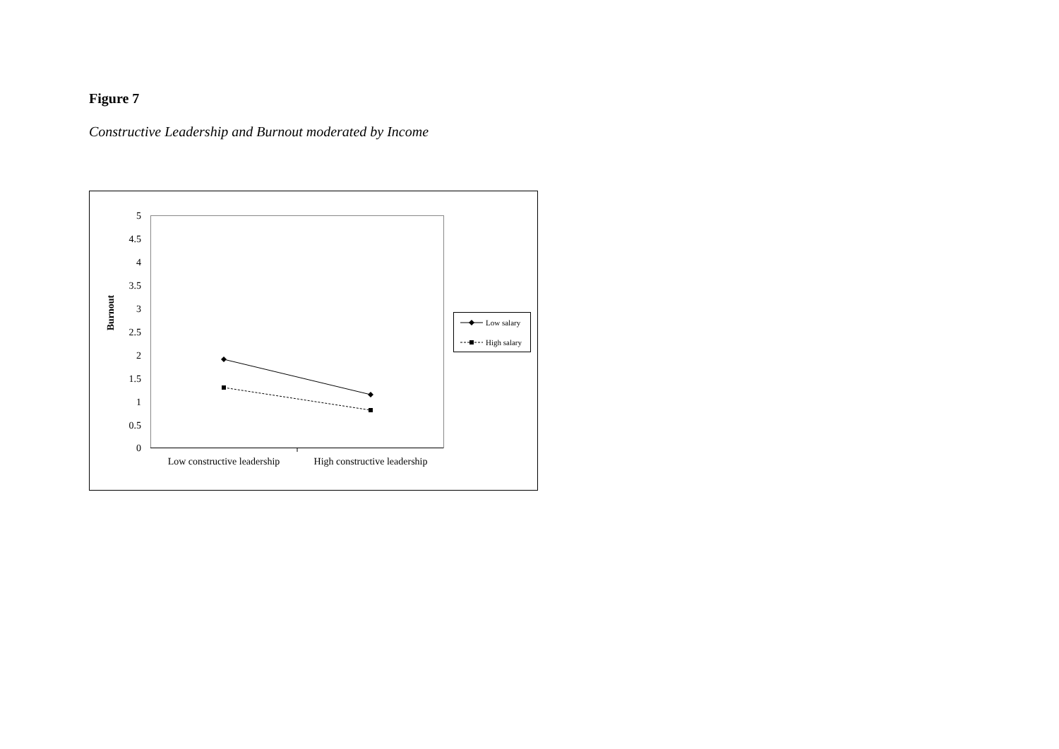Figure 7
Constructive Leadership and Burnout moderated by Income
5
4.5
4
3.5
3
2.5
2
1.5
1
0.5
0
Burnout
Low constructive leadership
High constructive leadership
Low salary
High salary